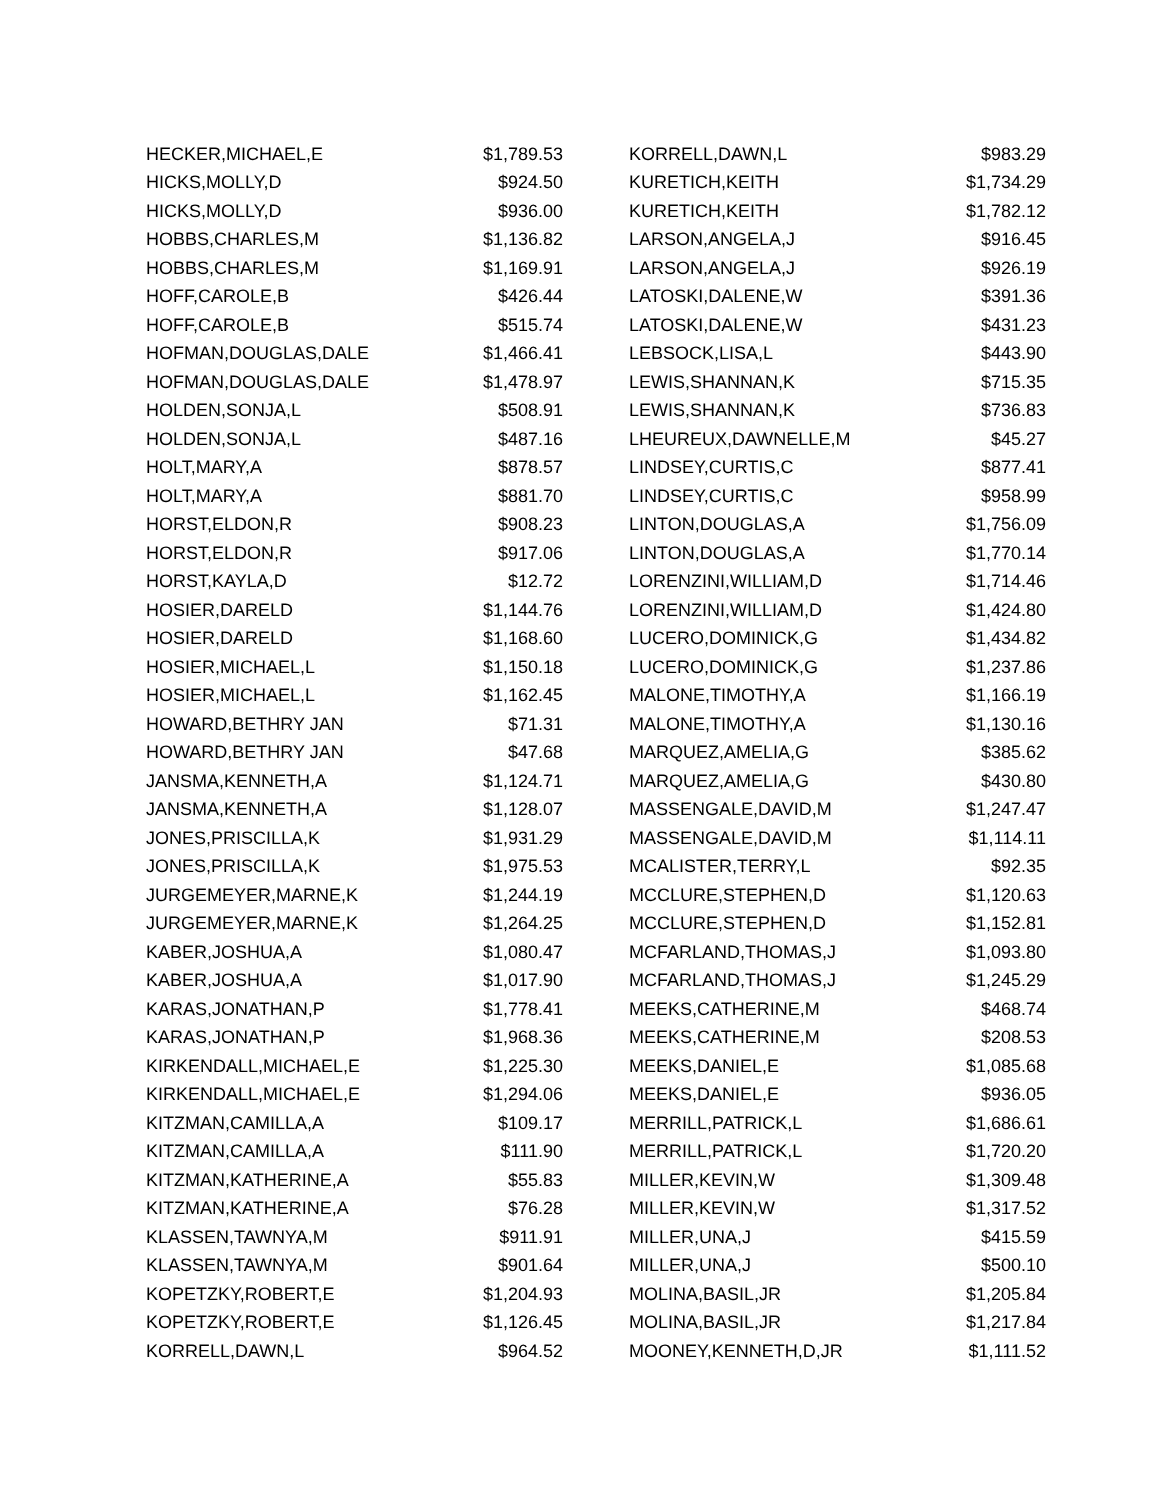| HECKER,MICHAEL,E | $1,789.53 |
| HICKS,MOLLY,D | $924.50 |
| HICKS,MOLLY,D | $936.00 |
| HOBBS,CHARLES,M | $1,136.82 |
| HOBBS,CHARLES,M | $1,169.91 |
| HOFF,CAROLE,B | $426.44 |
| HOFF,CAROLE,B | $515.74 |
| HOFMAN,DOUGLAS,DALE | $1,466.41 |
| HOFMAN,DOUGLAS,DALE | $1,478.97 |
| HOLDEN,SONJA,L | $508.91 |
| HOLDEN,SONJA,L | $487.16 |
| HOLT,MARY,A | $878.57 |
| HOLT,MARY,A | $881.70 |
| HORST,ELDON,R | $908.23 |
| HORST,ELDON,R | $917.06 |
| HORST,KAYLA,D | $12.72 |
| HOSIER,DARELD | $1,144.76 |
| HOSIER,DARELD | $1,168.60 |
| HOSIER,MICHAEL,L | $1,150.18 |
| HOSIER,MICHAEL,L | $1,162.45 |
| HOWARD,BETHRY JAN | $71.31 |
| HOWARD,BETHRY JAN | $47.68 |
| JANSMA,KENNETH,A | $1,124.71 |
| JANSMA,KENNETH,A | $1,128.07 |
| JONES,PRISCILLA,K | $1,931.29 |
| JONES,PRISCILLA,K | $1,975.53 |
| JURGEMEYER,MARNE,K | $1,244.19 |
| JURGEMEYER,MARNE,K | $1,264.25 |
| KABER,JOSHUA,A | $1,080.47 |
| KABER,JOSHUA,A | $1,017.90 |
| KARAS,JONATHAN,P | $1,778.41 |
| KARAS,JONATHAN,P | $1,968.36 |
| KIRKENDALL,MICHAEL,E | $1,225.30 |
| KIRKENDALL,MICHAEL,E | $1,294.06 |
| KITZMAN,CAMILLA,A | $109.17 |
| KITZMAN,CAMILLA,A | $111.90 |
| KITZMAN,KATHERINE,A | $55.83 |
| KITZMAN,KATHERINE,A | $76.28 |
| KLASSEN,TAWNYA,M | $911.91 |
| KLASSEN,TAWNYA,M | $901.64 |
| KOPETZKY,ROBERT,E | $1,204.93 |
| KOPETZKY,ROBERT,E | $1,126.45 |
| KORRELL,DAWN,L | $964.52 |
| KORRELL,DAWN,L | $983.29 |
| KURETICH,KEITH | $1,734.29 |
| KURETICH,KEITH | $1,782.12 |
| LARSON,ANGELA,J | $916.45 |
| LARSON,ANGELA,J | $926.19 |
| LATOSKI,DALENE,W | $391.36 |
| LATOSKI,DALENE,W | $431.23 |
| LEBSOCK,LISA,L | $443.90 |
| LEWIS,SHANNAN,K | $715.35 |
| LEWIS,SHANNAN,K | $736.83 |
| LHEUREUX,DAWNELLE,M | $45.27 |
| LINDSEY,CURTIS,C | $877.41 |
| LINDSEY,CURTIS,C | $958.99 |
| LINTON,DOUGLAS,A | $1,756.09 |
| LINTON,DOUGLAS,A | $1,770.14 |
| LORENZINI,WILLIAM,D | $1,714.46 |
| LORENZINI,WILLIAM,D | $1,424.80 |
| LUCERO,DOMINICK,G | $1,434.82 |
| LUCERO,DOMINICK,G | $1,237.86 |
| MALONE,TIMOTHY,A | $1,166.19 |
| MALONE,TIMOTHY,A | $1,130.16 |
| MARQUEZ,AMELIA,G | $385.62 |
| MARQUEZ,AMELIA,G | $430.80 |
| MASSENGALE,DAVID,M | $1,247.47 |
| MASSENGALE,DAVID,M | $1,114.11 |
| MCALISTER,TERRY,L | $92.35 |
| MCCLURE,STEPHEN,D | $1,120.63 |
| MCCLURE,STEPHEN,D | $1,152.81 |
| MCFARLAND,THOMAS,J | $1,093.80 |
| MCFARLAND,THOMAS,J | $1,245.29 |
| MEEKS,CATHERINE,M | $468.74 |
| MEEKS,CATHERINE,M | $208.53 |
| MEEKS,DANIEL,E | $1,085.68 |
| MEEKS,DANIEL,E | $936.05 |
| MERRILL,PATRICK,L | $1,686.61 |
| MERRILL,PATRICK,L | $1,720.20 |
| MILLER,KEVIN,W | $1,309.48 |
| MILLER,KEVIN,W | $1,317.52 |
| MILLER,UNA,J | $415.59 |
| MILLER,UNA,J | $500.10 |
| MOLINA,BASIL,JR | $1,205.84 |
| MOLINA,BASIL,JR | $1,217.84 |
| MOONEY,KENNETH,D,JR | $1,111.52 |